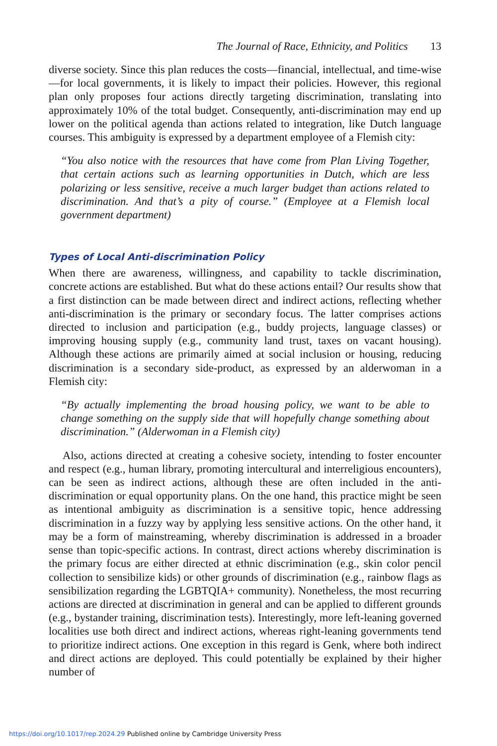The Journal of Race, Ethnicity, and Politics 13
diverse society. Since this plan reduces the costs—financial, intellectual, and time-wise—for local governments, it is likely to impact their policies. However, this regional plan only proposes four actions directly targeting discrimination, translating into approximately 10% of the total budget. Consequently, anti-discrimination may end up lower on the political agenda than actions related to integration, like Dutch language courses. This ambiguity is expressed by a department employee of a Flemish city:
“You also notice with the resources that have come from Plan Living Together, that certain actions such as learning opportunities in Dutch, which are less polarizing or less sensitive, receive a much larger budget than actions related to discrimination. And that’s a pity of course.” (Employee at a Flemish local government department)
Types of Local Anti-discrimination Policy
When there are awareness, willingness, and capability to tackle discrimination, concrete actions are established. But what do these actions entail? Our results show that a first distinction can be made between direct and indirect actions, reflecting whether anti-discrimination is the primary or secondary focus. The latter comprises actions directed to inclusion and participation (e.g., buddy projects, language classes) or improving housing supply (e.g., community land trust, taxes on vacant housing). Although these actions are primarily aimed at social inclusion or housing, reducing discrimination is a secondary side-product, as expressed by an alderwoman in a Flemish city:
“By actually implementing the broad housing policy, we want to be able to change something on the supply side that will hopefully change something about discrimination.” (Alderwoman in a Flemish city)
Also, actions directed at creating a cohesive society, intending to foster encounter and respect (e.g., human library, promoting intercultural and interreligious encounters), can be seen as indirect actions, although these are often included in the anti-discrimination or equal opportunity plans. On the one hand, this practice might be seen as intentional ambiguity as discrimination is a sensitive topic, hence addressing discrimination in a fuzzy way by applying less sensitive actions. On the other hand, it may be a form of mainstreaming, whereby discrimination is addressed in a broader sense than topic-specific actions. In contrast, direct actions whereby discrimination is the primary focus are either directed at ethnic discrimination (e.g., skin color pencil collection to sensibilize kids) or other grounds of discrimination (e.g., rainbow flags as sensibilization regarding the LGBTQIA+ community). Nonetheless, the most recurring actions are directed at discrimination in general and can be applied to different grounds (e.g., bystander training, discrimination tests). Interestingly, more left-leaning governed localities use both direct and indirect actions, whereas right-leaning governments tend to prioritize indirect actions. One exception in this regard is Genk, where both indirect and direct actions are deployed. This could potentially be explained by their higher number of
https://doi.org/10.1017/rep.2024.29 Published online by Cambridge University Press